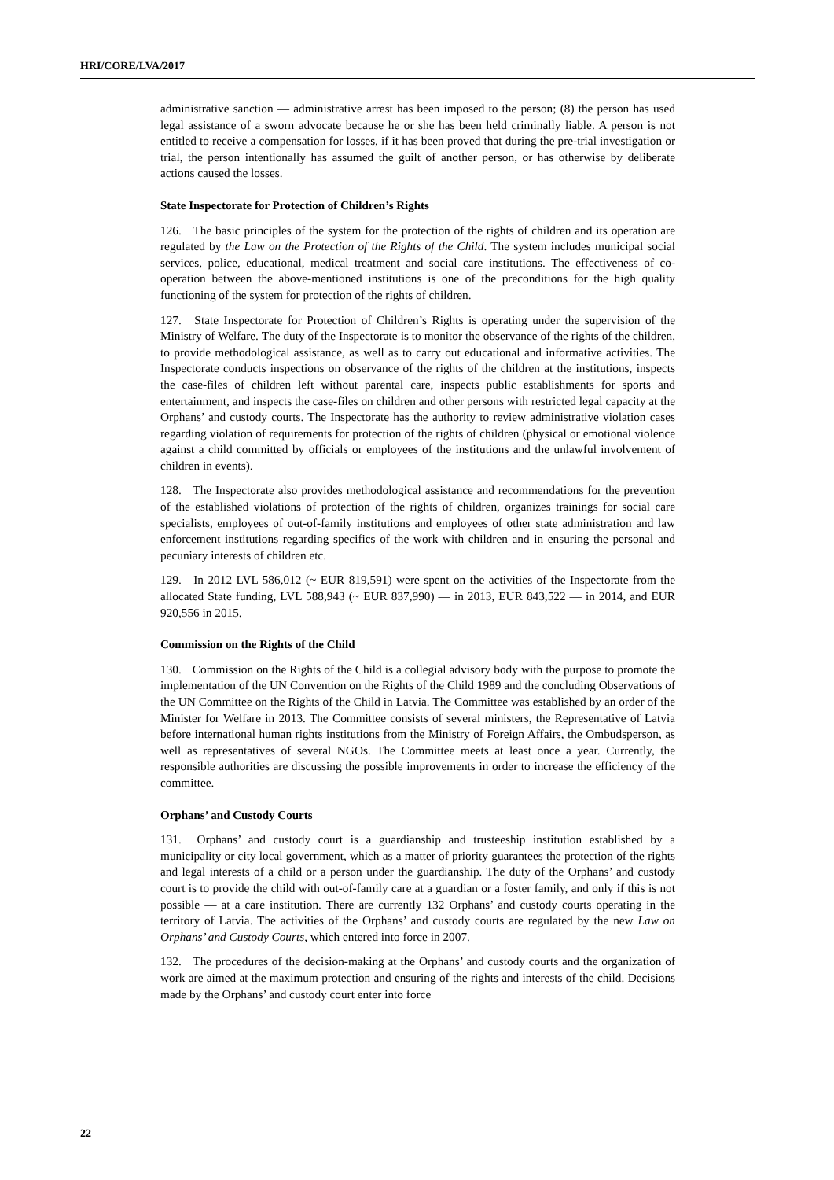HRI/CORE/LVA/2017
administrative sanction — administrative arrest has been imposed to the person; (8) the person has used legal assistance of a sworn advocate because he or she has been held criminally liable. A person is not entitled to receive a compensation for losses, if it has been proved that during the pre-trial investigation or trial, the person intentionally has assumed the guilt of another person, or has otherwise by deliberate actions caused the losses.
State Inspectorate for Protection of Children’s Rights
126. The basic principles of the system for the protection of the rights of children and its operation are regulated by the Law on the Protection of the Rights of the Child. The system includes municipal social services, police, educational, medical treatment and social care institutions. The effectiveness of co-operation between the above-mentioned institutions is one of the preconditions for the high quality functioning of the system for protection of the rights of children.
127. State Inspectorate for Protection of Children’s Rights is operating under the supervision of the Ministry of Welfare. The duty of the Inspectorate is to monitor the observance of the rights of the children, to provide methodological assistance, as well as to carry out educational and informative activities. The Inspectorate conducts inspections on observance of the rights of the children at the institutions, inspects the case-files of children left without parental care, inspects public establishments for sports and entertainment, and inspects the case-files on children and other persons with restricted legal capacity at the Orphans’ and custody courts. The Inspectorate has the authority to review administrative violation cases regarding violation of requirements for protection of the rights of children (physical or emotional violence against a child committed by officials or employees of the institutions and the unlawful involvement of children in events).
128. The Inspectorate also provides methodological assistance and recommendations for the prevention of the established violations of protection of the rights of children, organizes trainings for social care specialists, employees of out-of-family institutions and employees of other state administration and law enforcement institutions regarding specifics of the work with children and in ensuring the personal and pecuniary interests of children etc.
129. In 2012 LVL 586,012 (~ EUR 819,591) were spent on the activities of the Inspectorate from the allocated State funding, LVL 588,943 (~ EUR 837,990) — in 2013, EUR 843,522 — in 2014, and EUR 920,556 in 2015.
Commission on the Rights of the Child
130. Commission on the Rights of the Child is a collegial advisory body with the purpose to promote the implementation of the UN Convention on the Rights of the Child 1989 and the concluding Observations of the UN Committee on the Rights of the Child in Latvia. The Committee was established by an order of the Minister for Welfare in 2013. The Committee consists of several ministers, the Representative of Latvia before international human rights institutions from the Ministry of Foreign Affairs, the Ombudsperson, as well as representatives of several NGOs. The Committee meets at least once a year. Currently, the responsible authorities are discussing the possible improvements in order to increase the efficiency of the committee.
Orphans’ and Custody Courts
131. Orphans’ and custody court is a guardianship and trusteeship institution established by a municipality or city local government, which as a matter of priority guarantees the protection of the rights and legal interests of a child or a person under the guardianship. The duty of the Orphans’ and custody court is to provide the child with out-of-family care at a guardian or a foster family, and only if this is not possible — at a care institution. There are currently 132 Orphans’ and custody courts operating in the territory of Latvia. The activities of the Orphans’ and custody courts are regulated by the new Law on Orphans’ and Custody Courts, which entered into force in 2007.
132. The procedures of the decision-making at the Orphans’ and custody courts and the organization of work are aimed at the maximum protection and ensuring of the rights and interests of the child. Decisions made by the Orphans’ and custody court enter into force
22